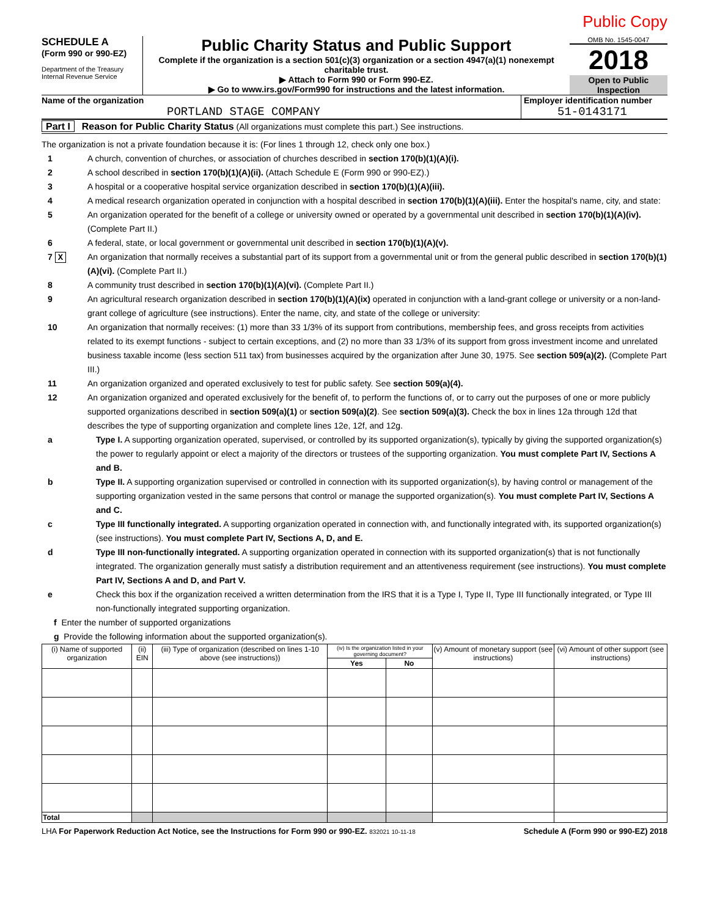Public Copy
SCHEDULE A
(Form 990 or 990-EZ)
Department of the Treasury
Internal Revenue Service
Public Charity Status and Public Support
Complete if the organization is a section 501(c)(3) organization or a section 4947(a)(1) nonexempt charitable trust.
▶ Attach to Form 990 or Form 990-EZ.
▶ Go to www.irs.gov/Form990 for instructions and the latest information.
OMB No. 1545-0047
2018
Open to Public Inspection
Name of the organization
PORTLAND STAGE COMPANY
Employer identification number
51-0143171
Part I Reason for Public Charity Status (All organizations must complete this part.) See instructions.
The organization is not a private foundation because it is: (For lines 1 through 12, check only one box.)
1 A church, convention of churches, or association of churches described in section 170(b)(1)(A)(i).
2 A school described in section 170(b)(1)(A)(ii). (Attach Schedule E (Form 990 or 990-EZ).)
3 A hospital or a cooperative hospital service organization described in section 170(b)(1)(A)(iii).
4 A medical research organization operated in conjunction with a hospital described in section 170(b)(1)(A)(iii). Enter the hospital's name, city, and state:
5 An organization operated for the benefit of a college or university owned or operated by a governmental unit described in section 170(b)(1)(A)(iv). (Complete Part II.)
6 A federal, state, or local government or governmental unit described in section 170(b)(1)(A)(v).
7 X An organization that normally receives a substantial part of its support from a governmental unit or from the general public described in section 170(b)(1)(A)(vi). (Complete Part II.)
8 A community trust described in section 170(b)(1)(A)(vi). (Complete Part II.)
9 An agricultural research organization described in section 170(b)(1)(A)(ix) operated in conjunction with a land-grant college or university or a non-land-grant college of agriculture (see instructions). Enter the name, city, and state of the college or university:
10 An organization that normally receives: (1) more than 33 1/3% of its support from contributions, membership fees, and gross receipts from activities related to its exempt functions - subject to certain exceptions, and (2) no more than 33 1/3% of its support from gross investment income and unrelated business taxable income (less section 511 tax) from businesses acquired by the organization after June 30, 1975. See section 509(a)(2). (Complete Part III.)
11 An organization organized and operated exclusively to test for public safety. See section 509(a)(4).
12 An organization organized and operated exclusively for the benefit of, to perform the functions of, or to carry out the purposes of one or more publicly supported organizations described in section 509(a)(1) or section 509(a)(2). See section 509(a)(3). Check the box in lines 12a through 12d that describes the type of supporting organization and complete lines 12e, 12f, and 12g.
a Type I. A supporting organization operated, supervised, or controlled by its supported organization(s), typically by giving the supported organization(s) the power to regularly appoint or elect a majority of the directors or trustees of the supporting organization. You must complete Part IV, Sections A and B.
b Type II. A supporting organization supervised or controlled in connection with its supported organization(s), by having control or management of the supporting organization vested in the same persons that control or manage the supported organization(s). You must complete Part IV, Sections A and C.
c Type III functionally integrated. A supporting organization operated in connection with, and functionally integrated with, its supported organization(s) (see instructions). You must complete Part IV, Sections A, D, and E.
d Type III non-functionally integrated. A supporting organization operated in connection with its supported organization(s) that is not functionally integrated. The organization generally must satisfy a distribution requirement and an attentiveness requirement (see instructions). You must complete Part IV, Sections A and D, and Part V.
e Check this box if the organization received a written determination from the IRS that it is a Type I, Type II, Type III functionally integrated, or Type III non-functionally integrated supporting organization.
f Enter the number of supported organizations
g Provide the following information about the supported organization(s).
| (i) Name of supported organization | (ii) EIN | (iii) Type of organization (described on lines 1-10 above (see instructions)) | (iv) Is the organization listed in your governing document? | | (v) Amount of monetary support (see instructions) | (vi) Amount of other support (see instructions) |
| --- | --- | --- | --- | --- | --- | --- |
| | | | Yes | No | | |
| Total | | | | | | |
LHA For Paperwork Reduction Act Notice, see the Instructions for Form 990 or 990-EZ. 832021 10-11-18 Schedule A (Form 990 or 990-EZ) 2018